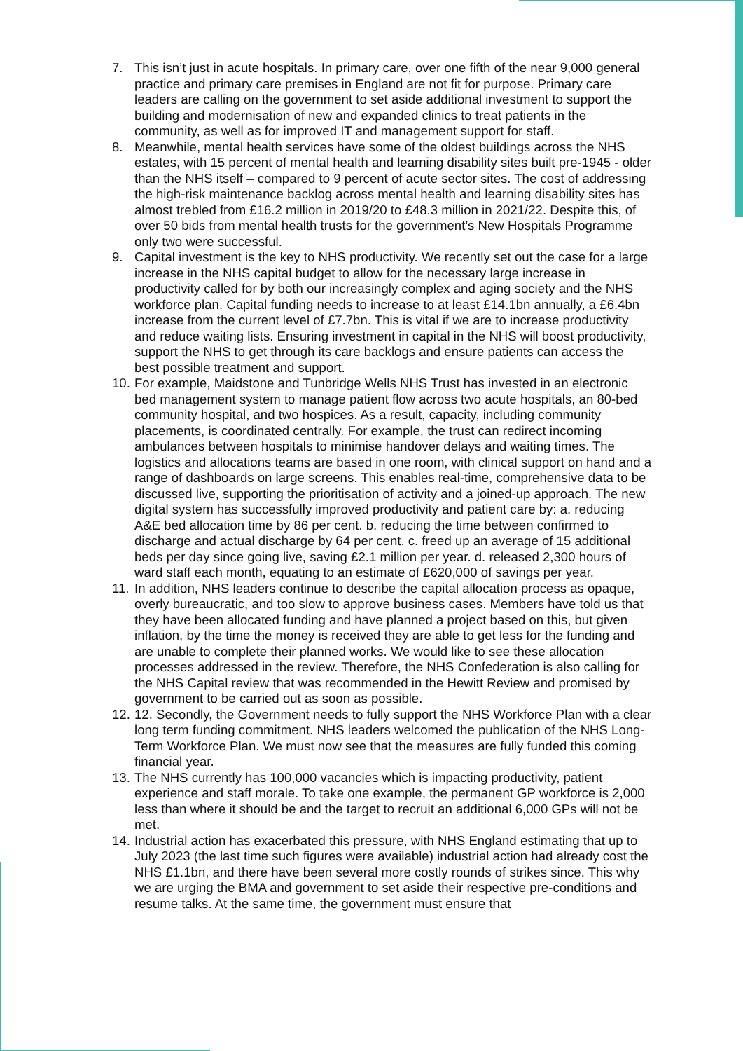7. This isn’t just in acute hospitals. In primary care, over one fifth of the near 9,000 general practice and primary care premises in England are not fit for purpose. Primary care leaders are calling on the government to set aside additional investment to support the building and modernisation of new and expanded clinics to treat patients in the community, as well as for improved IT and management support for staff.
8. Meanwhile, mental health services have some of the oldest buildings across the NHS estates, with 15 percent of mental health and learning disability sites built pre-1945 - older than the NHS itself – compared to 9 percent of acute sector sites. The cost of addressing the high-risk maintenance backlog across mental health and learning disability sites has almost trebled from £16.2 million in 2019/20 to £48.3 million in 2021/22. Despite this, of over 50 bids from mental health trusts for the government’s New Hospitals Programme only two were successful.
9. Capital investment is the key to NHS productivity. We recently set out the case for a large increase in the NHS capital budget to allow for the necessary large increase in productivity called for by both our increasingly complex and aging society and the NHS workforce plan. Capital funding needs to increase to at least £14.1bn annually, a £6.4bn increase from the current level of £7.7bn. This is vital if we are to increase productivity and reduce waiting lists. Ensuring investment in capital in the NHS will boost productivity, support the NHS to get through its care backlogs and ensure patients can access the best possible treatment and support.
10. For example, Maidstone and Tunbridge Wells NHS Trust has invested in an electronic bed management system to manage patient flow across two acute hospitals, an 80-bed community hospital, and two hospices. As a result, capacity, including community placements, is coordinated centrally. For example, the trust can redirect incoming ambulances between hospitals to minimise handover delays and waiting times. The logistics and allocations teams are based in one room, with clinical support on hand and a range of dashboards on large screens. This enables real-time, comprehensive data to be discussed live, supporting the prioritisation of activity and a joined-up approach. The new digital system has successfully improved productivity and patient care by: a. reducing A&E bed allocation time by 86 per cent. b. reducing the time between confirmed to discharge and actual discharge by 64 per cent. c. freed up an average of 15 additional beds per day since going live, saving £2.1 million per year. d. released 2,300 hours of ward staff each month, equating to an estimate of £620,000 of savings per year.
11. In addition, NHS leaders continue to describe the capital allocation process as opaque, overly bureaucratic, and too slow to approve business cases. Members have told us that they have been allocated funding and have planned a project based on this, but given inflation, by the time the money is received they are able to get less for the funding and are unable to complete their planned works. We would like to see these allocation processes addressed in the review. Therefore, the NHS Confederation is also calling for the NHS Capital review that was recommended in the Hewitt Review and promised by government to be carried out as soon as possible.
12. 12. Secondly, the Government needs to fully support the NHS Workforce Plan with a clear long term funding commitment. NHS leaders welcomed the publication of the NHS Long-Term Workforce Plan. We must now see that the measures are fully funded this coming financial year.
13. The NHS currently has 100,000 vacancies which is impacting productivity, patient experience and staff morale. To take one example, the permanent GP workforce is 2,000 less than where it should be and the target to recruit an additional 6,000 GPs will not be met.
14. Industrial action has exacerbated this pressure, with NHS England estimating that up to July 2023 (the last time such figures were available) industrial action had already cost the NHS £1.1bn, and there have been several more costly rounds of strikes since. This why we are urging the BMA and government to set aside their respective pre-conditions and resume talks. At the same time, the government must ensure that